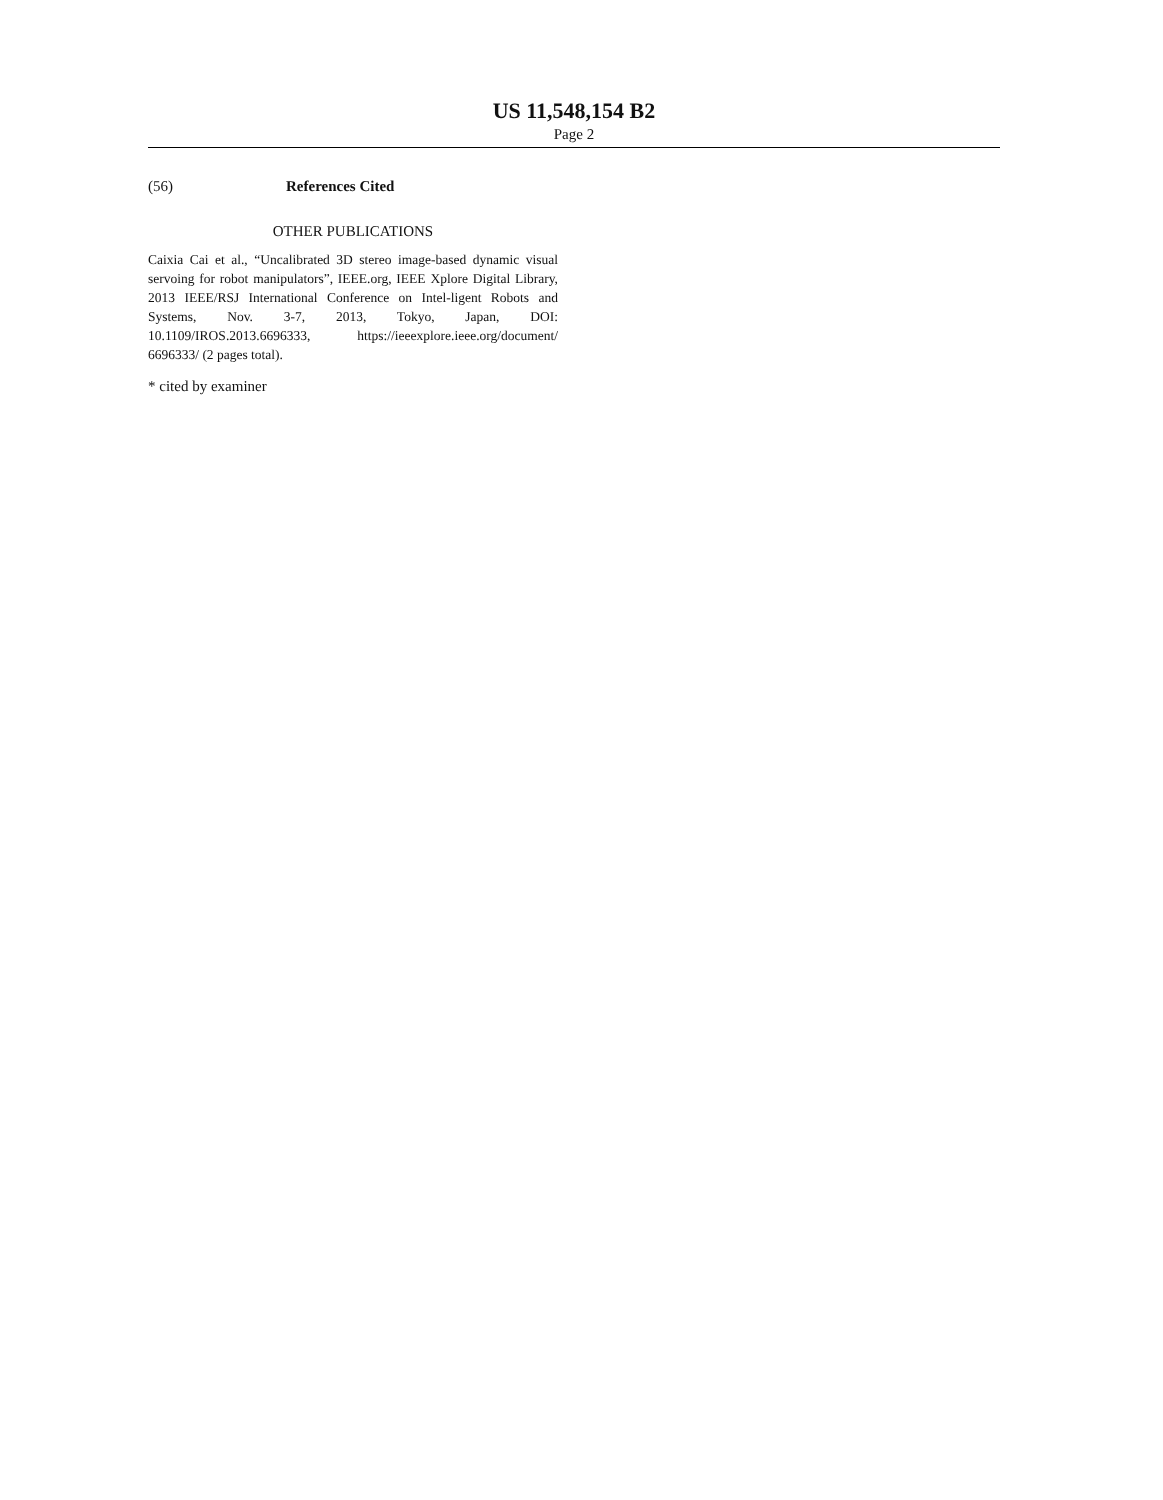US 11,548,154 B2
Page 2
(56) References Cited
OTHER PUBLICATIONS
Caixia Cai et al., “Uncalibrated 3D stereo image-based dynamic visual servoing for robot manipulators”, IEEE.org, IEEE Xplore Digital Library, 2013 IEEE/RSJ International Conference on Intel-ligent Robots and Systems, Nov. 3-7, 2013, Tokyo, Japan, DOI: 10.1109/IROS.2013.6696333, https://ieeexplore.ieee.org/document/ 6696333/ (2 pages total).
* cited by examiner